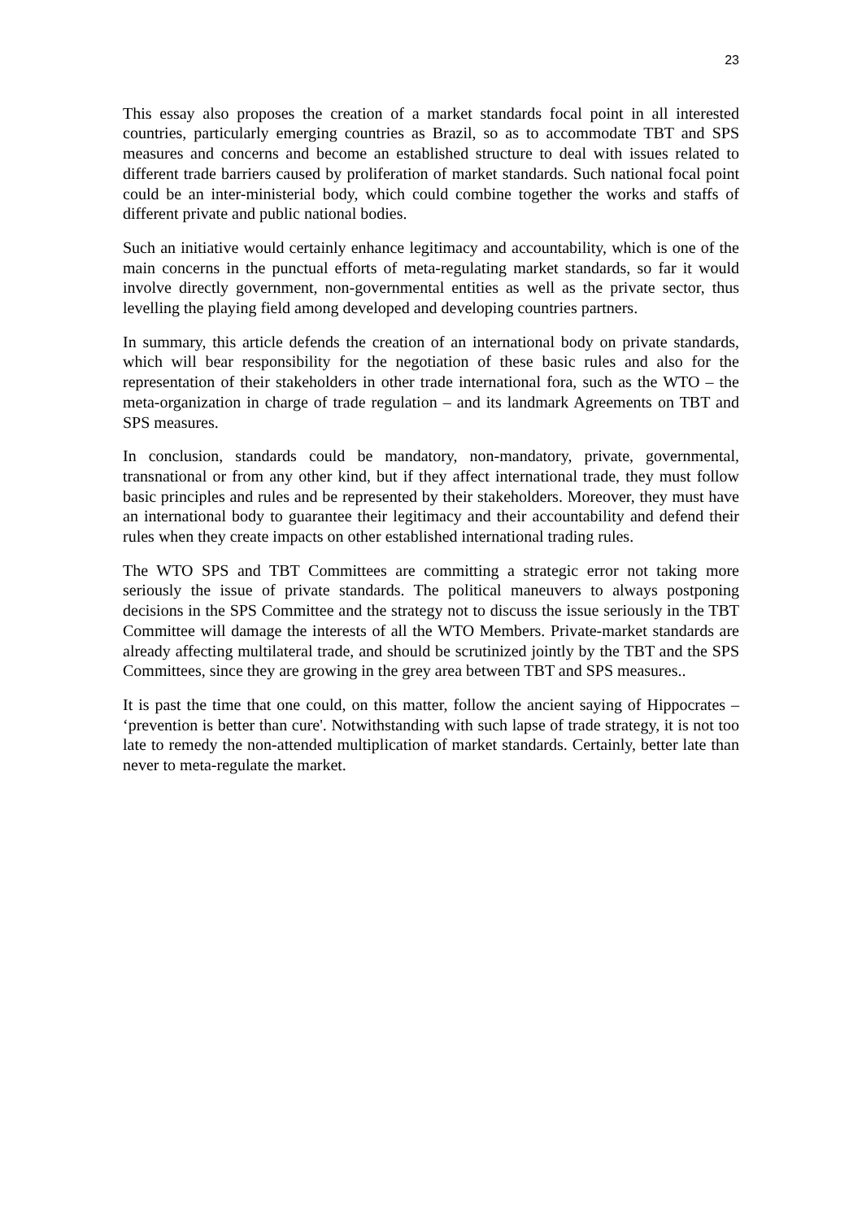23
This essay also proposes the creation of a market standards focal point in all interested countries, particularly emerging countries as Brazil, so as to accommodate TBT and SPS measures and concerns and become an established structure to deal with issues related to different trade barriers caused by proliferation of market standards. Such national focal point could be an inter-ministerial body, which could combine together the works and staffs of different private and public national bodies.
Such an initiative would certainly enhance legitimacy and accountability, which is one of the main concerns in the punctual efforts of meta-regulating market standards, so far it would involve directly government, non-governmental entities as well as the private sector, thus levelling the playing field among developed and developing countries partners.
In summary, this article defends the creation of an international body on private standards, which will bear responsibility for the negotiation of these basic rules and also for the representation of their stakeholders in other trade international fora, such as the WTO – the meta-organization in charge of trade regulation – and its landmark Agreements on TBT and SPS measures.
In conclusion, standards could be mandatory, non-mandatory, private, governmental, transnational or from any other kind, but if they affect international trade, they must follow basic principles and rules and be represented by their stakeholders. Moreover, they must have an international body to guarantee their legitimacy and their accountability and defend their rules when they create impacts on other established international trading rules.
The WTO SPS and TBT Committees are committing a strategic error not taking more seriously the issue of private standards. The political maneuvers to always postponing decisions in the SPS Committee and the strategy not to discuss the issue seriously in the TBT Committee will damage the interests of all the WTO Members. Private-market standards are already affecting multilateral trade, and should be scrutinized jointly by the TBT and the SPS Committees, since they are growing in the grey area between TBT and SPS measures..
It is past the time that one could, on this matter, follow the ancient saying of Hippocrates – ‘prevention is better than cure'. Notwithstanding with such lapse of trade strategy, it is not too late to remedy the non-attended multiplication of market standards. Certainly, better late than never to meta-regulate the market.